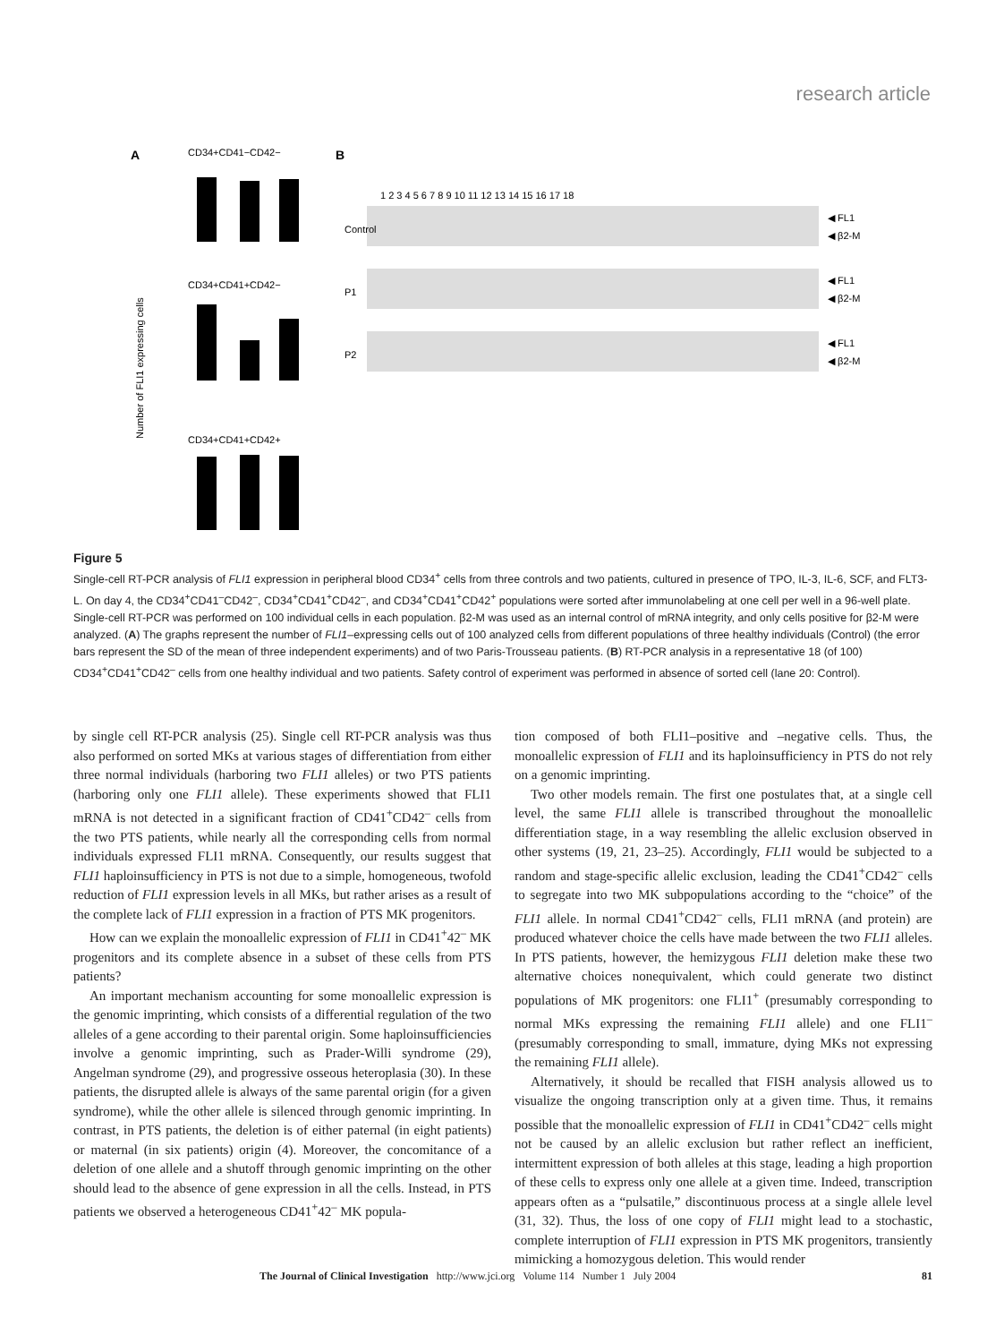research article
A
CD34+CD41−CD42−
CD34+CD41+CD42−
CD34+CD41+CD42+
Number of FLI1 expressing cells
B
1 2 3 4 5 6 7 8 9 10 11 12 13 14 15 16 17 18
Control
P1
P2
◀ FL1
◀ β2-M
◀ FL1
◀ β2-M
◀ FL1
◀ β2-M
Figure 5
Single-cell RT-PCR analysis of FLI1 expression in peripheral blood CD34<sup>+</sup> cells from three controls and two patients, cultured in presence of TPO, IL-3, IL-6, SCF, and FLT3-L. On day 4, the CD34<sup>+</sup>CD41<sup>–</sup>CD42<sup>–</sup>, CD34<sup>+</sup>CD41<sup>+</sup>CD42<sup>–</sup>, and CD34<sup>+</sup>CD41<sup>+</sup>CD42<sup>+</sup> populations were sorted after immunolabeling at one cell per well in a 96-well plate. Single-cell RT-PCR was performed on 100 individual cells in each population. β2-M was used as an internal control of mRNA integrity, and only cells positive for β2-M were analyzed. (A) The graphs represent the number of FLI1–expressing cells out of 100 analyzed cells from different populations of three healthy individuals (Control) (the error bars represent the SD of the mean of three independent experiments) and of two Paris-Trousseau patients. (B) RT-PCR analysis in a representative 18 (of 100) CD34<sup>+</sup>CD41<sup>+</sup>CD42<sup>–</sup> cells from one healthy individual and two patients. Safety control of experiment was performed in absence of sorted cell (lane 20: Control).
by single cell RT-PCR analysis (25). Single cell RT-PCR analysis was thus also performed on sorted MKs at various stages of differentiation from either three normal individuals (harboring two FLI1 alleles) or two PTS patients (harboring only one FLI1 allele). These experiments showed that FLI1 mRNA is not detected in a significant fraction of CD41<sup>+</sup>CD42<sup>–</sup> cells from the two PTS patients, while nearly all the corresponding cells from normal individuals expressed FLI1 mRNA. Consequently, our results suggest that FLI1 haploinsufficiency in PTS is not due to a simple, homogeneous, twofold reduction of FLI1 expression levels in all MKs, but rather arises as a result of the complete lack of FLI1 expression in a fraction of PTS MK progenitors.
How can we explain the monoallelic expression of FLI1 in CD41<sup>+</sup>42<sup>–</sup> MK progenitors and its complete absence in a subset of these cells from PTS patients?
An important mechanism accounting for some monoallelic expression is the genomic imprinting, which consists of a differential regulation of the two alleles of a gene according to their parental origin. Some haploinsufficiencies involve a genomic imprinting, such as Prader-Willi syndrome (29), Angelman syndrome (29), and progressive osseous heteroplasia (30). In these patients, the disrupted allele is always of the same parental origin (for a given syndrome), while the other allele is silenced through genomic imprinting. In contrast, in PTS patients, the deletion is of either paternal (in eight patients) or maternal (in six patients) origin (4). Moreover, the concomitance of a deletion of one allele and a shutoff through genomic imprinting on the other should lead to the absence of gene expression in all the cells. Instead, in PTS patients we observed a heterogeneous CD41<sup>+</sup>42<sup>–</sup> MK popula-
tion composed of both FLI1–positive and –negative cells. Thus, the monoallelic expression of FLI1 and its haploinsufficiency in PTS do not rely on a genomic imprinting.
Two other models remain. The first one postulates that, at a single cell level, the same FLI1 allele is transcribed throughout the monoallelic differentiation stage, in a way resembling the allelic exclusion observed in other systems (19, 21, 23–25). Accordingly, FLI1 would be subjected to a random and stage-specific allelic exclusion, leading the CD41<sup>+</sup>CD42<sup>–</sup> cells to segregate into two MK subpopulations according to the “choice” of the FLI1 allele. In normal CD41<sup>+</sup>CD42<sup>–</sup> cells, FLI1 mRNA (and protein) are produced whatever choice the cells have made between the two FLI1 alleles. In PTS patients, however, the hemizygous FLI1 deletion make these two alternative choices nonequivalent, which could generate two distinct populations of MK progenitors: one FLI1<sup>+</sup> (presumably corresponding to normal MKs expressing the remaining FLI1 allele) and one FLI1<sup>–</sup> (presumably corresponding to small, immature, dying MKs not expressing the remaining FLI1 allele).
Alternatively, it should be recalled that FISH analysis allowed us to visualize the ongoing transcription only at a given time. Thus, it remains possible that the monoallelic expression of FLI1 in CD41<sup>+</sup>CD42<sup>–</sup> cells might not be caused by an allelic exclusion but rather reflect an inefficient, intermittent expression of both alleles at this stage, leading a high proportion of these cells to express only one allele at a given time. Indeed, transcription appears often as a “pulsatile,” discontinuous process at a single allele level (31, 32). Thus, the loss of one copy of FLI1 might lead to a stochastic, complete interruption of FLI1 expression in PTS MK progenitors, transiently mimicking a homozygous deletion. This would render
The Journal of Clinical Investigation http://www.jci.org Volume 114 Number 1 July 2004 81